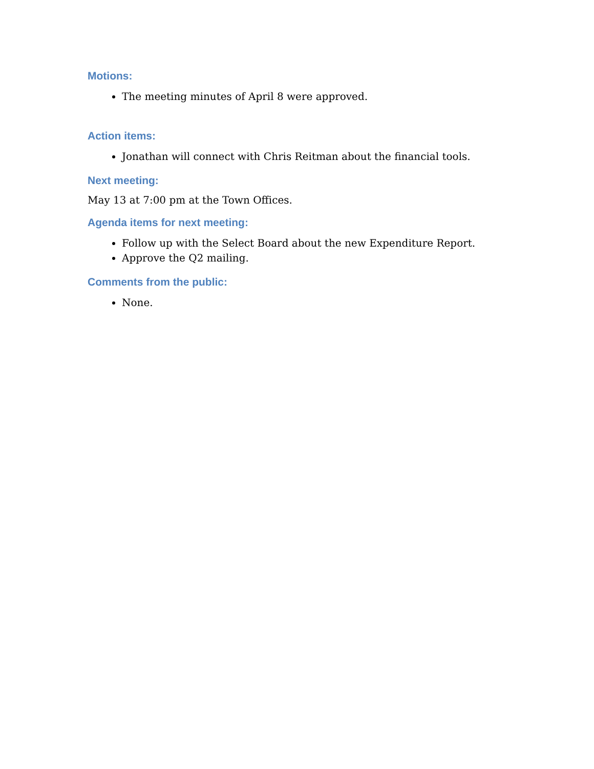Motions:
The meeting minutes of April 8 were approved.
Action items:
Jonathan will connect with Chris Reitman about the financial tools.
Next meeting:
May 13 at 7:00 pm at the Town Offices.
Agenda items for next meeting:
Follow up with the Select Board about the new Expenditure Report.
Approve the Q2 mailing.
Comments from the public:
None.